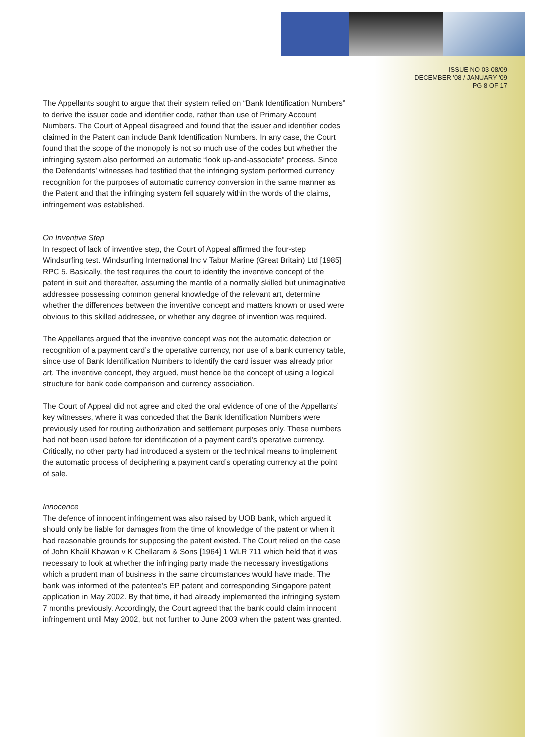ISSUE NO 03-08/09
DECEMBER '08 / JANUARY '09
PG 8 OF 17
The Appellants sought to argue that their system relied on “Bank Identification Numbers” to derive the issuer code and identifier code, rather than use of Primary Account Numbers. The Court of Appeal disagreed and found that the issuer and identifier codes claimed in the Patent can include Bank Identification Numbers. In any case, the Court found that the scope of the monopoly is not so much use of the codes but whether the infringing system also performed an automatic “look up-and-associate” process. Since the Defendants’ witnesses had testified that the infringing system performed currency recognition for the purposes of automatic currency conversion in the same manner as the Patent and that the infringing system fell squarely within the words of the claims, infringement was established.
On Inventive Step
In respect of lack of inventive step, the Court of Appeal affirmed the four-step Windsurfing test. Windsurfing International Inc v Tabur Marine (Great Britain) Ltd [1985] RPC 5. Basically, the test requires the court to identify the inventive concept of the patent in suit and thereafter, assuming the mantle of a normally skilled but unimaginative addressee possessing common general knowledge of the relevant art, determine whether the differences between the inventive concept and matters known or used were obvious to this skilled addressee, or whether any degree of invention was required.
The Appellants argued that the inventive concept was not the automatic detection or recognition of a payment card’s the operative currency, nor use of a bank currency table, since use of Bank Identification Numbers to identify the card issuer was already prior art. The inventive concept, they argued, must hence be the concept of using a logical structure for bank code comparison and currency association.
The Court of Appeal did not agree and cited the oral evidence of one of the Appellants’ key witnesses, where it was conceded that the Bank Identification Numbers were previously used for routing authorization and settlement purposes only. These numbers had not been used before for identification of a payment card’s operative currency. Critically, no other party had introduced a system or the technical means to implement the automatic process of deciphering a payment card’s operating currency at the point of sale.
Innocence
The defence of innocent infringement was also raised by UOB bank, which argued it should only be liable for damages from the time of knowledge of the patent or when it had reasonable grounds for supposing the patent existed. The Court relied on the case of John Khalil Khawan v K Chellaram & Sons [1964] 1 WLR 711 which held that it was necessary to look at whether the infringing party made the necessary investigations which a prudent man of business in the same circumstances would have made. The bank was informed of the patentee’s EP patent and corresponding Singapore patent application in May 2002. By that time, it had already implemented the infringing system 7 months previously. Accordingly, the Court agreed that the bank could claim innocent infringement until May 2002, but not further to June 2003 when the patent was granted.